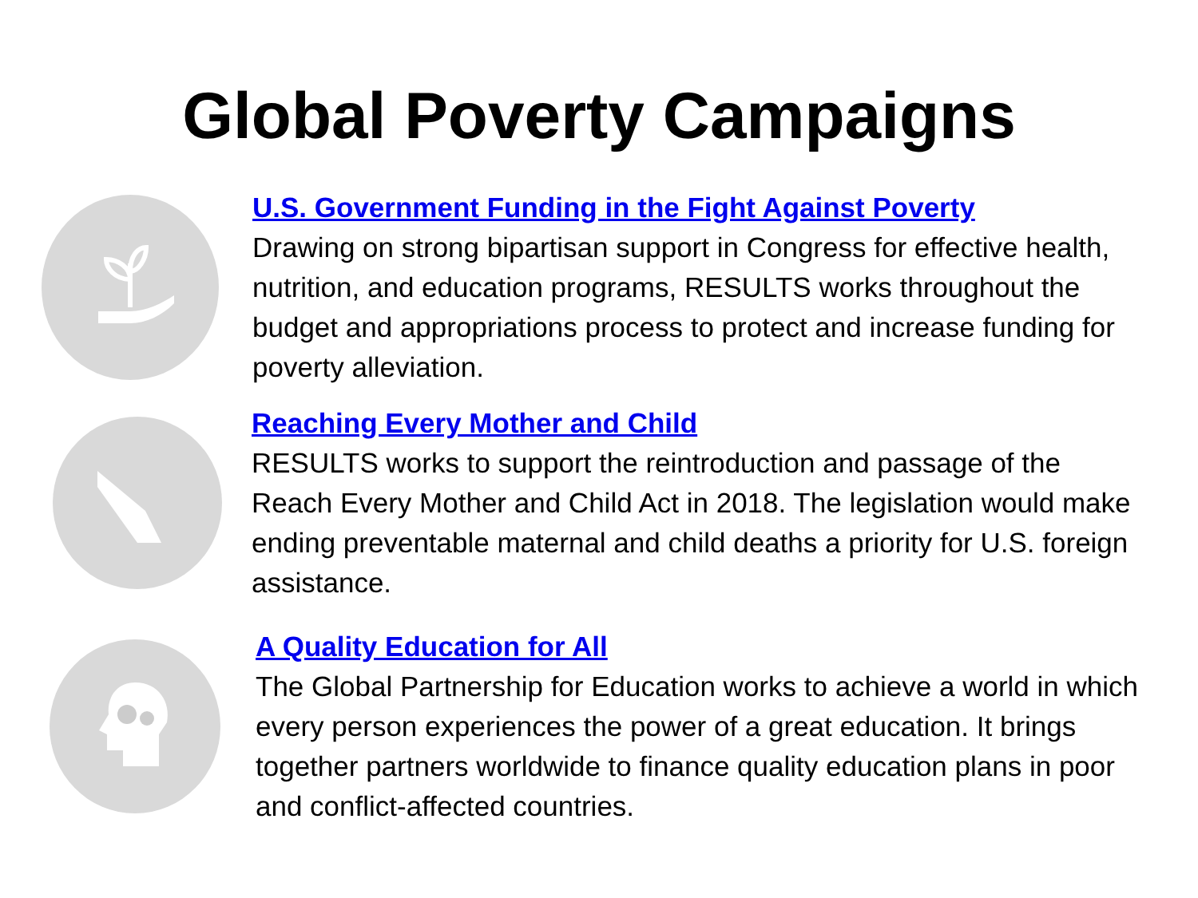Global Poverty Campaigns
U.S. Government Funding in the Fight Against Poverty
Drawing on strong bipartisan support in Congress for effective health, nutrition, and education programs, RESULTS works throughout the budget and appropriations process to protect and increase funding for poverty alleviation.
Reaching Every Mother and Child
RESULTS works to support the reintroduction and passage of the Reach Every Mother and Child Act in 2018. The legislation would make ending preventable maternal and child deaths a priority for U.S. foreign assistance.
A Quality Education for All
The Global Partnership for Education works to achieve a world in which every person experiences the power of a great education. It brings together partners worldwide to finance quality education plans in poor and conflict-affected countries.